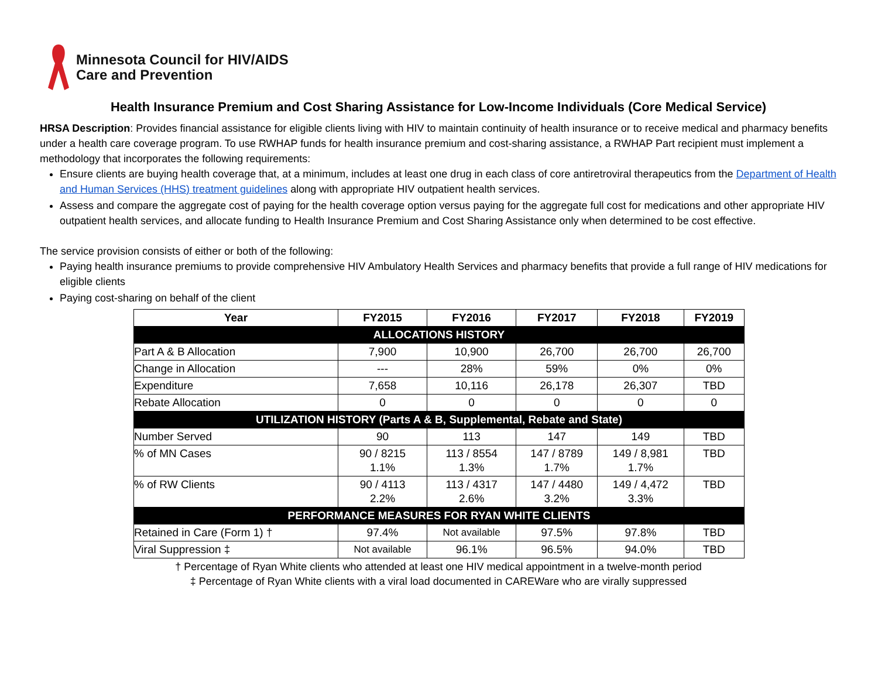Minnesota Council for HIV/AIDS
Care and Prevention
Health Insurance Premium and Cost Sharing Assistance for Low-Income Individuals (Core Medical Service)
HRSA Description: Provides financial assistance for eligible clients living with HIV to maintain continuity of health insurance or to receive medical and pharmacy benefits under a health care coverage program. To use RWHAP funds for health insurance premium and cost-sharing assistance, a RWHAP Part recipient must implement a methodology that incorporates the following requirements:
Ensure clients are buying health coverage that, at a minimum, includes at least one drug in each class of core antiretroviral therapeutics from the Department of Health and Human Services (HHS) treatment guidelines along with appropriate HIV outpatient health services.
Assess and compare the aggregate cost of paying for the health coverage option versus paying for the aggregate full cost for medications and other appropriate HIV outpatient health services, and allocate funding to Health Insurance Premium and Cost Sharing Assistance only when determined to be cost effective.
The service provision consists of either or both of the following:
Paying health insurance premiums to provide comprehensive HIV Ambulatory Health Services and pharmacy benefits that provide a full range of HIV medications for eligible clients
Paying cost-sharing on behalf of the client
| Year | FY2015 | FY2016 | FY2017 | FY2018 | FY2019 |
| --- | --- | --- | --- | --- | --- |
| ALLOCATIONS HISTORY | | | | | |
| Part A & B Allocation | 7,900 | 10,900 | 26,700 | 26,700 | 26,700 |
| Change in Allocation | --- | 28% | 59% | 0% | 0% |
| Expenditure | 7,658 | 10,116 | 26,178 | 26,307 | TBD |
| Rebate Allocation | 0 | 0 | 0 | 0 | 0 |
| UTILIZATION HISTORY (Parts A & B, Supplemental, Rebate and State) | | | | | |
| Number Served | 90 | 113 | 147 | 149 | TBD |
| % of MN Cases | 90 / 8215 1.1% | 113 / 8554 1.3% | 147 / 8789 1.7% | 149 / 8,981 1.7% | TBD |
| % of RW Clients | 90 / 4113 2.2% | 113 / 4317 2.6% | 147 / 4480 3.2% | 149 / 4,472 3.3% | TBD |
| PERFORMANCE MEASURES FOR RYAN WHITE CLIENTS | | | | | |
| Retained in Care (Form 1) † | 97.4% | Not available | 97.5% | 97.8% | TBD |
| Viral Suppression ‡ | Not available | 96.1% | 96.5% | 94.0% | TBD |
† Percentage of Ryan White clients who attended at least one HIV medical appointment in a twelve-month period
‡ Percentage of Ryan White clients with a viral load documented in CAREWare who are virally suppressed